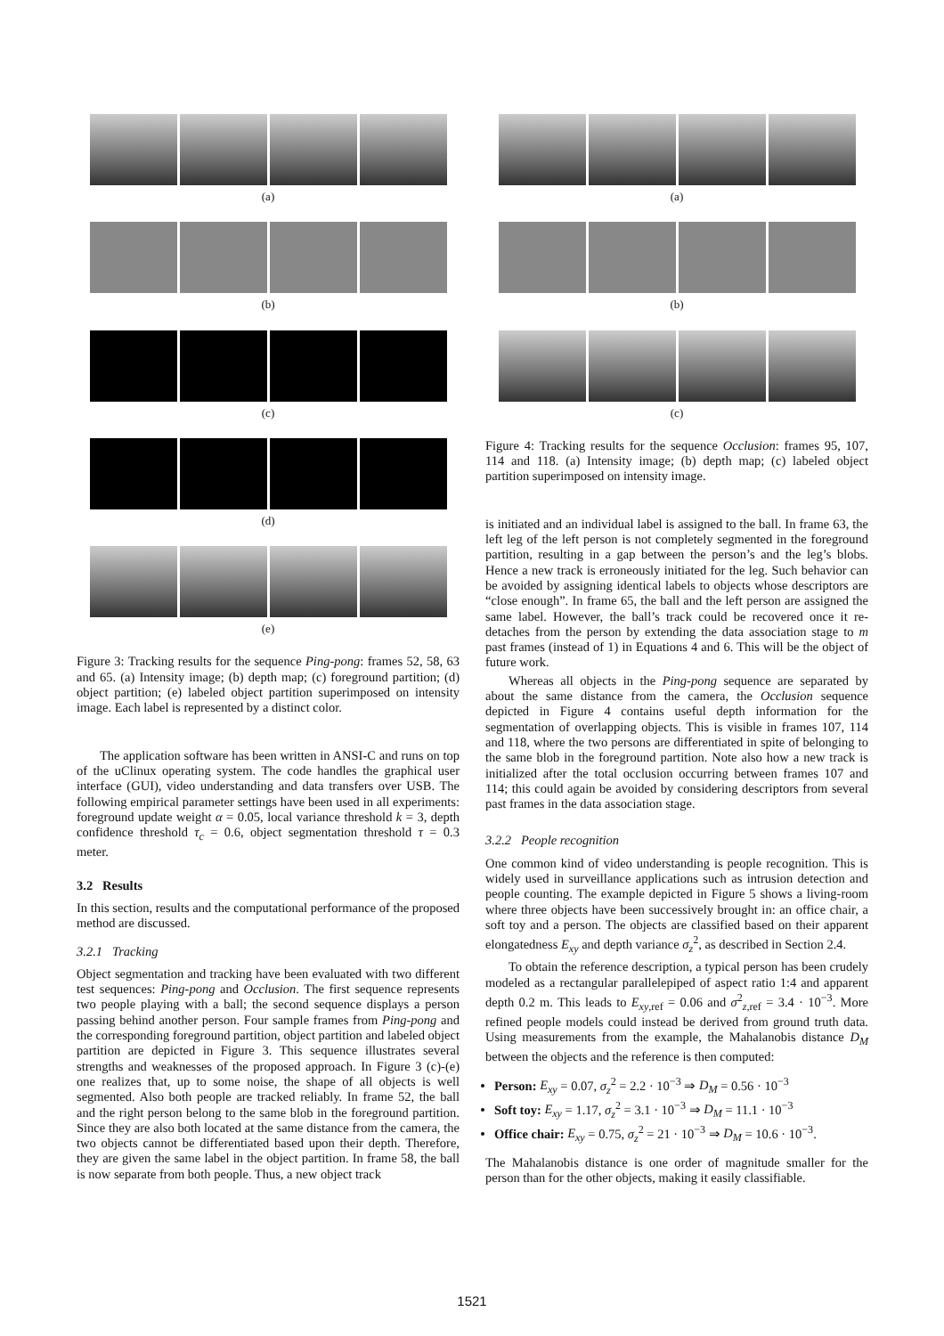(a)
(b)
(c)
(d)
(e)
Figure 3: Tracking results for the sequence Ping-pong: frames 52, 58, 63 and 65. (a) Intensity image; (b) depth map; (c) foreground partition; (d) object partition; (e) labeled object partition superimposed on intensity image. Each label is represented by a distinct color.
The application software has been written in ANSI-C and runs on top of the uClinux operating system. The code handles the graphical user interface (GUI), video understanding and data transfers over USB. The following empirical parameter settings have been used in all experiments: foreground update weight α = 0.05, local variance threshold k = 3, depth confidence threshold τ<sub>c</sub> = 0.6, object segmentation threshold τ = 0.3 meter.
3.2 Results
In this section, results and the computational performance of the proposed method are discussed.
3.2.1 Tracking
Object segmentation and tracking have been evaluated with two different test sequences: Ping-pong and Occlusion. The first sequence represents two people playing with a ball; the second sequence displays a person passing behind another person. Four sample frames from Ping-pong and the corresponding foreground partition, object partition and labeled object partition are depicted in Figure 3. This sequence illustrates several strengths and weaknesses of the proposed approach. In Figure 3 (c)-(e) one realizes that, up to some noise, the shape of all objects is well segmented. Also both people are tracked reliably. In frame 52, the ball and the right person belong to the same blob in the foreground partition. Since they are also both located at the same distance from the camera, the two objects cannot be differentiated based upon their depth. Therefore, they are given the same label in the object partition. In frame 58, the ball is now separate from both people. Thus, a new object track
(a)
(b)
(c)
Figure 4: Tracking results for the sequence Occlusion: frames 95, 107, 114 and 118. (a) Intensity image; (b) depth map; (c) labeled object partition superimposed on intensity image.
is initiated and an individual label is assigned to the ball. In frame 63, the left leg of the left person is not completely segmented in the foreground partition, resulting in a gap between the person’s and the leg’s blobs. Hence a new track is erroneously initiated for the leg. Such behavior can be avoided by assigning identical labels to objects whose descriptors are “close enough”. In frame 65, the ball and the left person are assigned the same label. However, the ball’s track could be recovered once it re-detaches from the person by extending the data association stage to m past frames (instead of 1) in Equations 4 and 6. This will be the object of future work.
Whereas all objects in the Ping-pong sequence are separated by about the same distance from the camera, the Occlusion sequence depicted in Figure 4 contains useful depth information for the segmentation of overlapping objects. This is visible in frames 107, 114 and 118, where the two persons are differentiated in spite of belonging to the same blob in the foreground partition. Note also how a new track is initialized after the total occlusion occurring between frames 107 and 114; this could again be avoided by considering descriptors from several past frames in the data association stage.
3.2.2 People recognition
One common kind of video understanding is people recognition. This is widely used in surveillance applications such as intrusion detection and people counting. The example depicted in Figure 5 shows a living-room where three objects have been successively brought in: an office chair, a soft toy and a person. The objects are classified based on their apparent elongatedness E<sub>xy</sub> and depth variance σ<sub>z</sub><sup>2</sup>, as described in Section 2.4.
To obtain the reference description, a typical person has been crudely modeled as a rectangular parallelepiped of aspect ratio 1:4 and apparent depth 0.2 m. This leads to E<sub>xy,ref</sub> = 0.06 and σ<sup>2</sup><sub>z,ref</sub> = 3.4 · 10<sup>−3</sup>. More refined people models could instead be derived from ground truth data. Using measurements from the example, the Mahalanobis distance D<sub>M</sub> between the objects and the reference is then computed:
Person: E<sub>xy</sub> = 0.07, σ<sub>z</sub><sup>2</sup> = 2.2 · 10<sup>−3</sup> ⇒ D<sub>M</sub> = 0.56 · 10<sup>−3</sup>
Soft toy: E<sub>xy</sub> = 1.17, σ<sub>z</sub><sup>2</sup> = 3.1 · 10<sup>−3</sup> ⇒ D<sub>M</sub> = 11.1 · 10<sup>−3</sup>
Office chair: E<sub>xy</sub> = 0.75, σ<sub>z</sub><sup>2</sup> = 21 · 10<sup>−3</sup> ⇒ D<sub>M</sub> = 10.6 · 10<sup>−3</sup>.
The Mahalanobis distance is one order of magnitude smaller for the person than for the other objects, making it easily classifiable.
1521